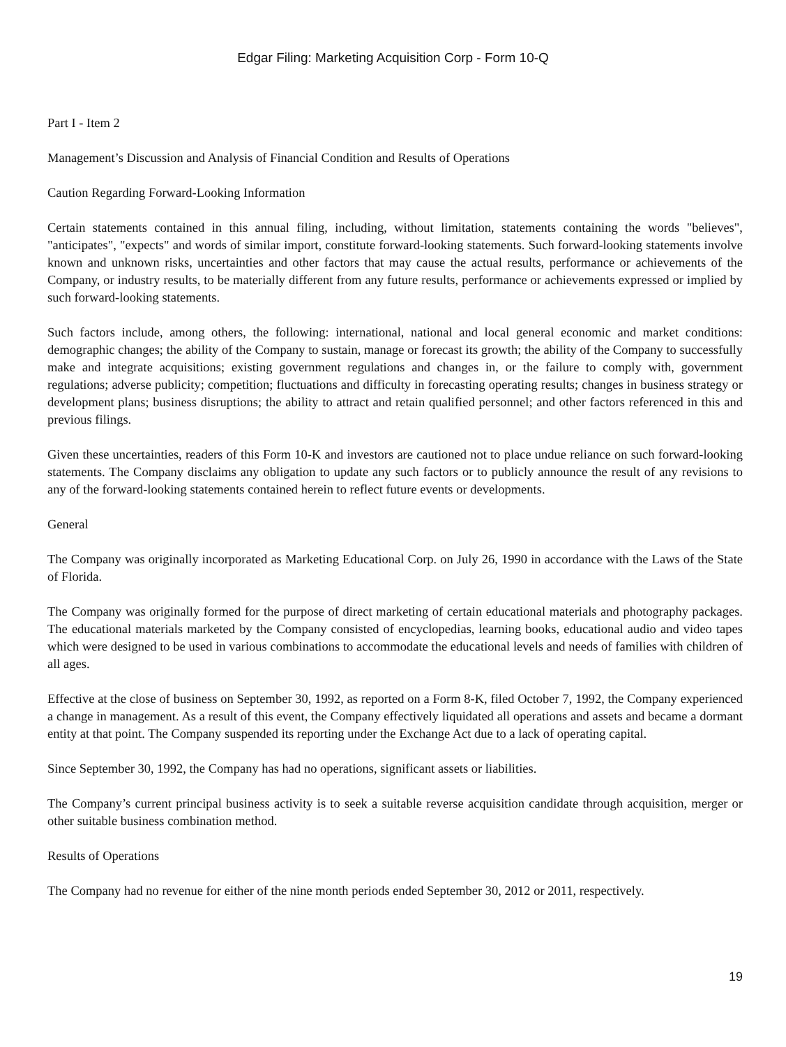Edgar Filing: Marketing Acquisition Corp - Form 10-Q
Part I - Item 2
Management’s Discussion and Analysis of Financial Condition and Results of Operations
Caution Regarding Forward-Looking Information
Certain statements contained in this annual filing, including, without limitation, statements containing the words "believes", "anticipates", "expects" and words of similar import, constitute forward-looking statements. Such forward-looking statements involve known and unknown risks, uncertainties and other factors that may cause the actual results, performance or achievements of the Company, or industry results, to be materially different from any future results, performance or achievements expressed or implied by such forward-looking statements.
Such factors include, among others, the following: international, national and local general economic and market conditions: demographic changes; the ability of the Company to sustain, manage or forecast its growth; the ability of the Company to successfully make and integrate acquisitions; existing government regulations and changes in, or the failure to comply with, government regulations; adverse publicity; competition; fluctuations and difficulty in forecasting operating results; changes in business strategy or development plans; business disruptions; the ability to attract and retain qualified personnel; and other factors referenced in this and previous filings.
Given these uncertainties, readers of this Form 10-K and investors are cautioned not to place undue reliance on such forward-looking statements. The Company disclaims any obligation to update any such factors or to publicly announce the result of any revisions to any of the forward-looking statements contained herein to reflect future events or developments.
General
The Company was originally incorporated as Marketing Educational Corp. on July 26, 1990 in accordance with the Laws of the State of Florida.
The Company was originally formed for the purpose of direct marketing of certain educational materials and photography packages. The educational materials marketed by the Company consisted of encyclopedias, learning books, educational audio and video tapes which were designed to be used in various combinations to accommodate the educational levels and needs of families with children of all ages.
Effective at the close of business on September 30, 1992, as reported on a Form 8-K, filed October 7, 1992, the Company experienced a change in management. As a result of this event, the Company effectively liquidated all operations and assets and became a dormant entity at that point. The Company suspended its reporting under the Exchange Act due to a lack of operating capital.
Since September 30, 1992, the Company has had no operations, significant assets or liabilities.
The Company’s current principal business activity is to seek a suitable reverse acquisition candidate through acquisition, merger or other suitable business combination method.
Results of Operations
The Company had no revenue for either of the nine month periods ended September 30, 2012 or 2011, respectively.
19